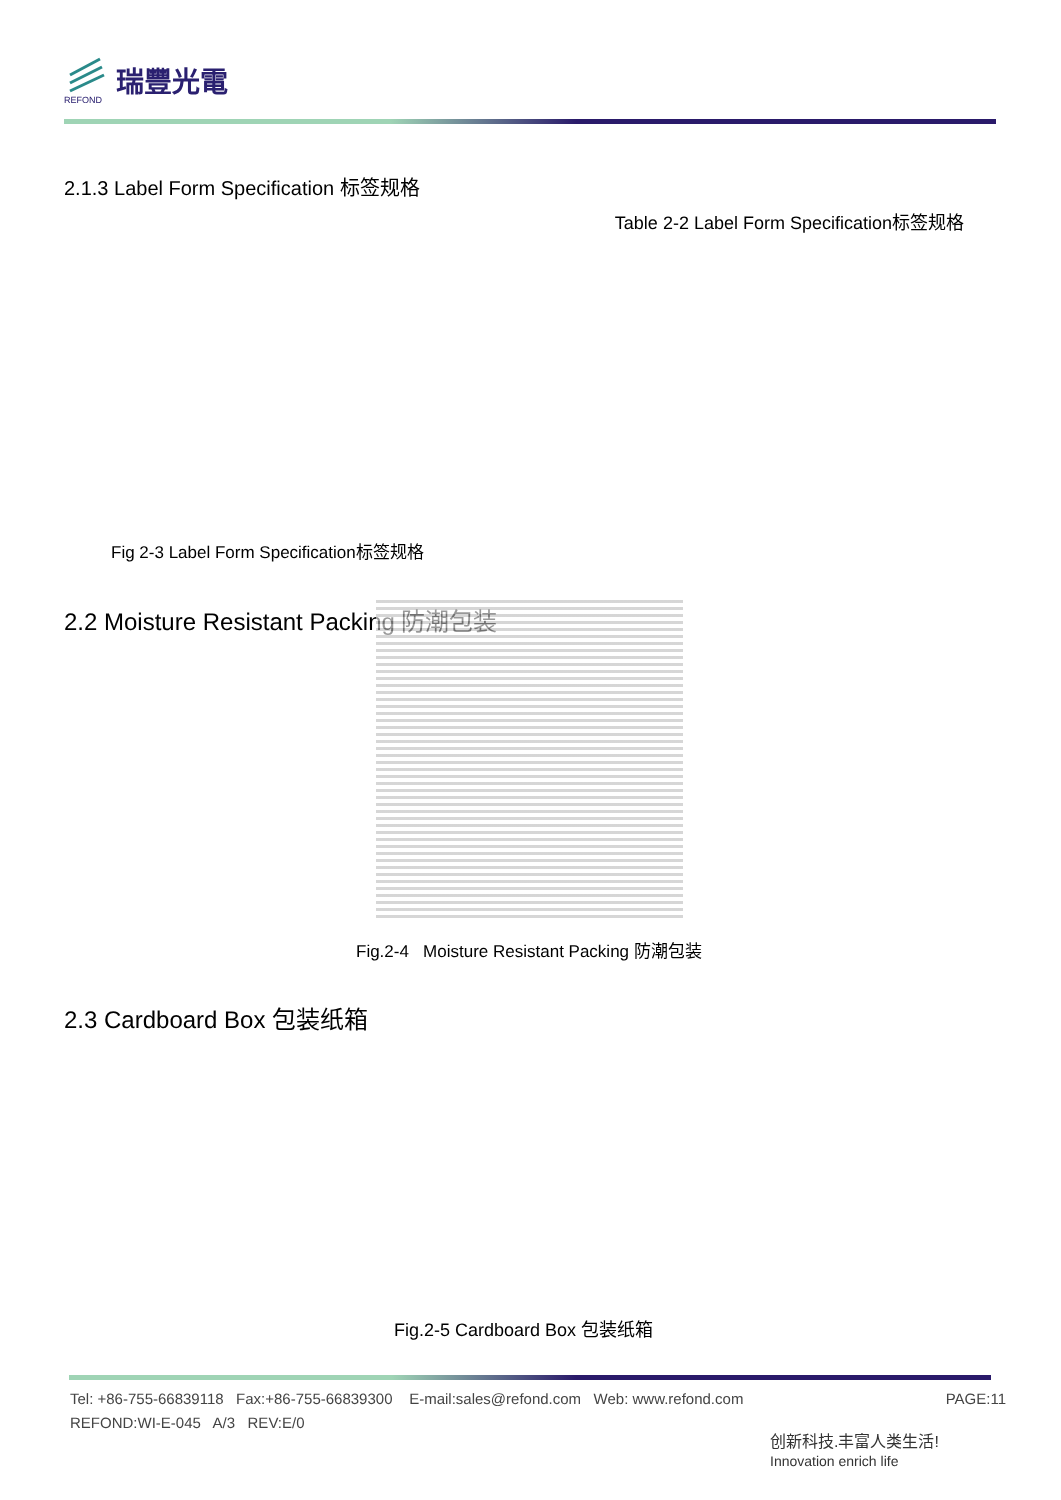REFOND
瑞豐光電
2.1.3 Label Form Specification 标签规格
Table 2-2 Label Form Specification标签规格
Fig 2-3 Label Form Specification标签规格
2.2 Moisture Resistant Packing 防潮包装
Fig.2-4 Moisture Resistant Packing 防潮包装
2.3 Cardboard Box 包装纸箱
Fig.2-5 Cardboard Box 包装纸箱
Tel: +86-755-66839118 Fax:+86-755-66839300 E-mail:sales@refond.com Web: www.refond.com PAGE:11
REFOND:WI-E-045 A/3 REV:E/0
创新科技.丰富人类生活! Innovation enrich life